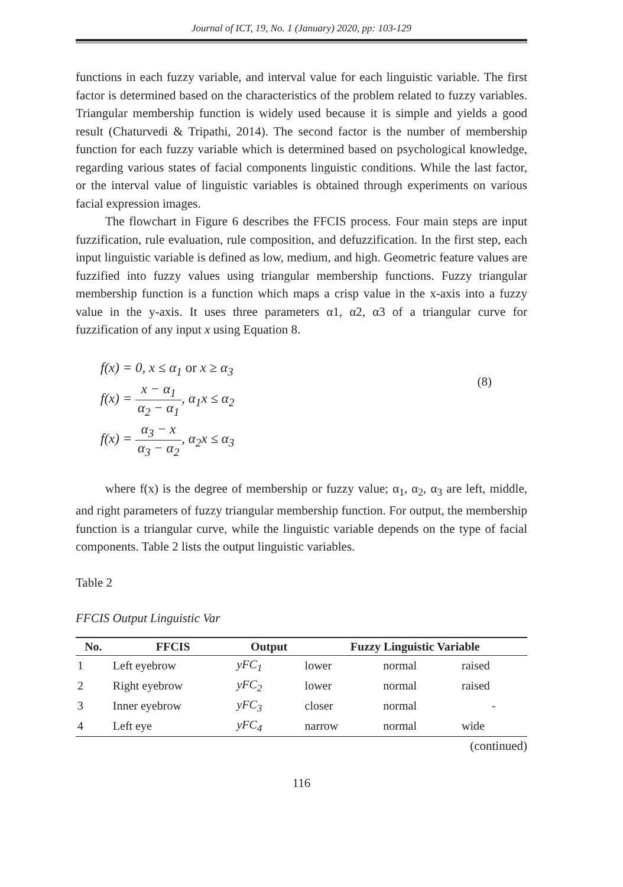Journal of ICT, 19, No. 1 (January) 2020, pp: 103-129
functions in each fuzzy variable, and interval value for each linguistic variable. The first factor is determined based on the characteristics of the problem related to fuzzy variables. Triangular membership function is widely used because it is simple and yields a good result (Chaturvedi & Tripathi, 2014). The second factor is the number of membership function for each fuzzy variable which is determined based on psychological knowledge, regarding various states of facial components linguistic conditions. While the last factor, or the interval value of linguistic variables is obtained through experiments on various facial expression images.
The flowchart in Figure 6 describes the FFCIS process. Four main steps are input fuzzification, rule evaluation, rule composition, and defuzzification. In the first step, each input linguistic variable is defined as low, medium, and high. Geometric feature values are fuzzified into fuzzy values using triangular membership functions. Fuzzy triangular membership function is a function which maps a crisp value in the x-axis into a fuzzy value in the y-axis. It uses three parameters α1, α2, α3 of a triangular curve for fuzzification of any input x using Equation 8.
f(x) = 0, x ≤ α<sub>1</sub> or x ≥ α<sub>3</sub>
f(x) = x − α<sub>1</sub> α<sub>2</sub> − α<sub>1</sub>, α<sub>1</sub>x ≤ α<sub>2</sub>
f(x) = α<sub>3</sub> − x α<sub>3</sub> − α<sub>2</sub>, α<sub>2</sub>x ≤ α<sub>3</sub>
(8)
where f(x) is the degree of membership or fuzzy value; α<sub>1</sub>, α<sub>2</sub>, α<sub>3</sub> are left, middle, and right parameters of fuzzy triangular membership function. For output, the membership function is a triangular curve, while the linguistic variable depends on the type of facial components. Table 2 lists the output linguistic variables.
Table 2
FFCIS Output Linguistic Var
| No. | FFCIS | Output | Fuzzy Linguistic Variable | | |
| --- | --- | --- | --- | --- | --- |
| 1 | Left eyebrow | yFC<sub>1</sub> | lower | normal | raised |
| 2 | Right eyebrow | yFC<sub>2</sub> | lower | normal | raised |
| 3 | Inner eyebrow | yFC<sub>3</sub> | closer | normal | - |
| 4 | Left eye | yFC<sub>4</sub> | narrow | normal | wide |
(continued)
116